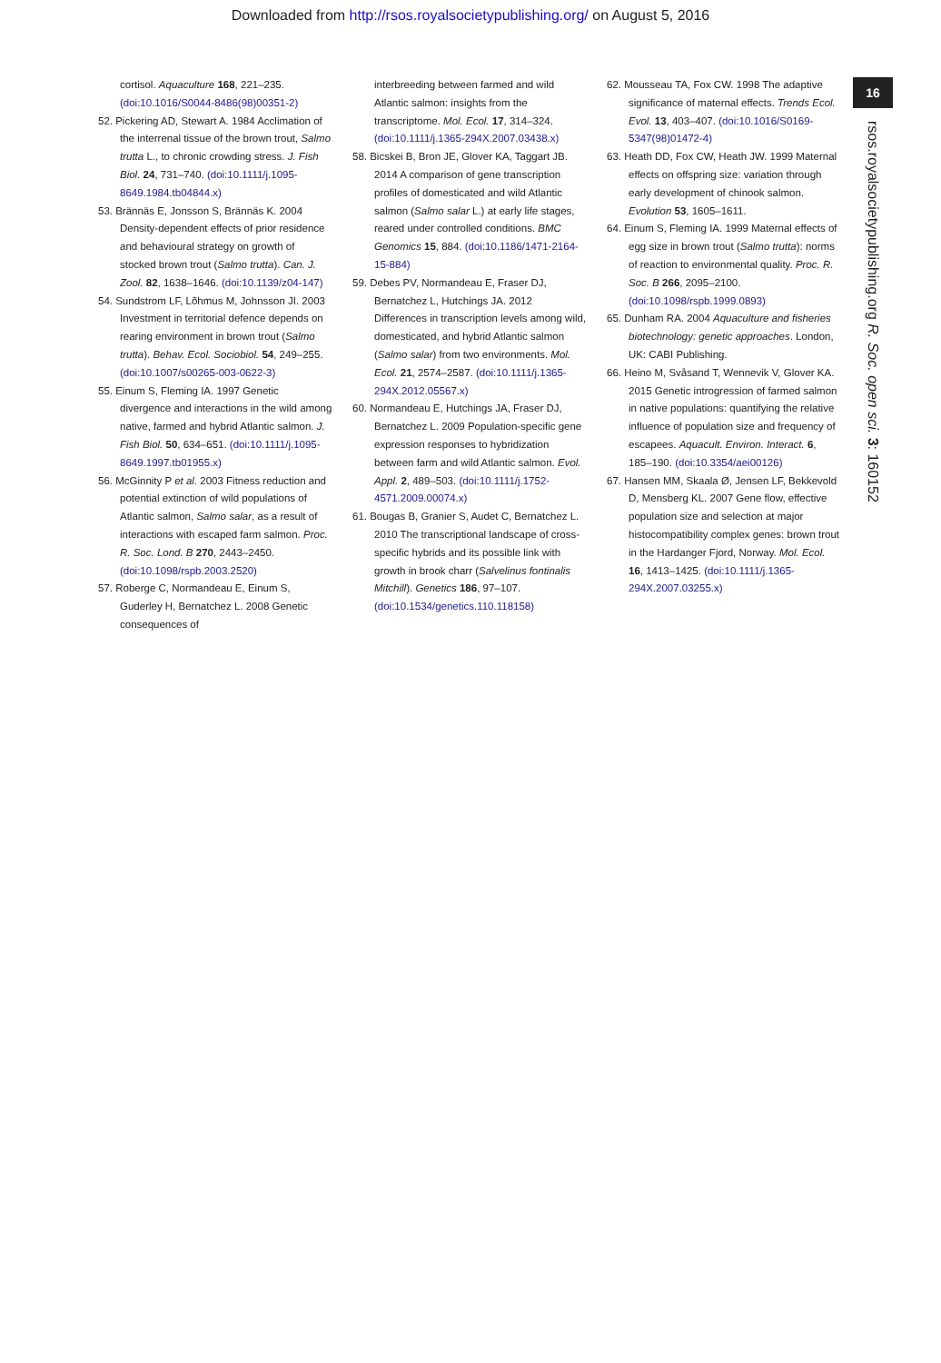Downloaded from http://rsos.royalsocietypublishing.org/ on August 5, 2016
16
rsos.royalsocietypublishing.org R. Soc. open sci. 3: 160152
cortisol. Aquaculture 168, 221–235. (doi:10.1016/S0044-8486(98)00351-2)
52. Pickering AD, Stewart A. 1984 Acclimation of the interrenal tissue of the brown trout, Salmo trutta L., to chronic crowding stress. J. Fish Biol. 24, 731–740. (doi:10.1111/j.1095-8649.1984.tb04844.x)
53. Brännäs E, Jonsson S, Brännäs K. 2004 Density-dependent effects of prior residence and behavioural strategy on growth of stocked brown trout (Salmo trutta). Can. J. Zool. 82, 1638–1646. (doi:10.1139/z04-147)
54. Sundstrom LF, Lõhmus M, Johnsson JI. 2003 Investment in territorial defence depends on rearing environment in brown trout (Salmo trutta). Behav. Ecol. Sociobiol. 54, 249–255. (doi:10.1007/s00265-003-0622-3)
55. Einum S, Fleming IA. 1997 Genetic divergence and interactions in the wild among native, farmed and hybrid Atlantic salmon. J. Fish Biol. 50, 634–651. (doi:10.1111/j.1095-8649.1997.tb01955.x)
56. McGinnity P et al. 2003 Fitness reduction and potential extinction of wild populations of Atlantic salmon, Salmo salar, as a result of interactions with escaped farm salmon. Proc. R. Soc. Lond. B 270, 2443–2450. (doi:10.1098/rspb.2003.2520)
57. Roberge C, Normandeau E, Einum S, Guderley H, Bernatchez L. 2008 Genetic consequences of
interbreeding between farmed and wild Atlantic salmon: insights from the transcriptome. Mol. Ecol. 17, 314–324. (doi:10.1111/j.1365-294X.2007.03438.x)
58. Bicskei B, Bron JE, Glover KA, Taggart JB. 2014 A comparison of gene transcription profiles of domesticated and wild Atlantic salmon (Salmo salar L.) at early life stages, reared under controlled conditions. BMC Genomics 15, 884. (doi:10.1186/1471-2164-15-884)
59. Debes PV, Normandeau E, Fraser DJ, Bernatchez L, Hutchings JA. 2012 Differences in transcription levels among wild, domesticated, and hybrid Atlantic salmon (Salmo salar) from two environments. Mol. Ecol. 21, 2574–2587. (doi:10.1111/j.1365-294X.2012.05567.x)
60. Normandeau E, Hutchings JA, Fraser DJ, Bernatchez L. 2009 Population-specific gene expression responses to hybridization between farm and wild Atlantic salmon. Evol. Appl. 2, 489–503. (doi:10.1111/j.1752-4571.2009.00074.x)
61. Bougas B, Granier S, Audet C, Bernatchez L. 2010 The transcriptional landscape of cross-specific hybrids and its possible link with growth in brook charr (Salvelinus fontinalis Mitchill). Genetics 186, 97–107. (doi:10.1534/genetics.110.118158)
62. Mousseau TA, Fox CW. 1998 The adaptive significance of maternal effects. Trends Ecol. Evol. 13, 403–407. (doi:10.1016/S0169-5347(98)01472-4)
63. Heath DD, Fox CW, Heath JW. 1999 Maternal effects on offspring size: variation through early development of chinook salmon. Evolution 53, 1605–1611.
64. Einum S, Fleming IA. 1999 Maternal effects of egg size in brown trout (Salmo trutta): norms of reaction to environmental quality. Proc. R. Soc. B 266, 2095–2100. (doi:10.1098/rspb.1999.0893)
65. Dunham RA. 2004 Aquaculture and fisheries biotechnology: genetic approaches. London, UK: CABI Publishing.
66. Heino M, Svåsand T, Wennevik V, Glover KA. 2015 Genetic introgression of farmed salmon in native populations: quantifying the relative influence of population size and frequency of escapees. Aquacult. Environ. Interact. 6, 185–190. (doi:10.3354/aei00126)
67. Hansen MM, Skaala Ø, Jensen LF, Bekkevold D, Mensberg KL. 2007 Gene flow, effective population size and selection at major histocompatibility complex genes: brown trout in the Hardanger Fjord, Norway. Mol. Ecol. 16, 1413–1425. (doi:10.1111/j.1365-294X.2007.03255.x)